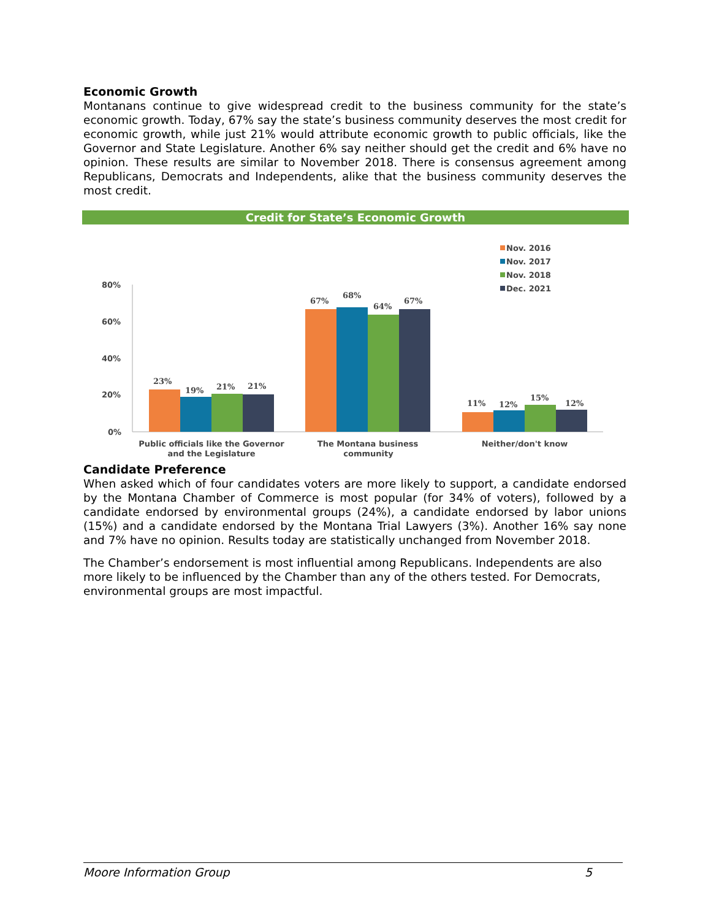Economic Growth
Montanans continue to give widespread credit to the business community for the state’s economic growth. Today, 67% say the state’s business community deserves the most credit for economic growth, while just 21% would attribute economic growth to public officials, like the Governor and State Legislature. Another 6% say neither should get the credit and 6% have no opinion. These results are similar to November 2018. There is consensus agreement among Republicans, Democrats and Independents, alike that the business community deserves the most credit.
Credit for State’s Economic Growth
Nov. 2016
Nov. 2017
Nov. 2018
Dec. 2021
80%
60%
40%
20%
0%
23%
19%
21%
21%
67%
68%
64%
67%
11%
12%
15%
12%
Public officials like the Governor
The Montana business
Neither/don't know
and the Legislature community
Candidate Preference
When asked which of four candidates voters are more likely to support, a candidate endorsed by the Montana Chamber of Commerce is most popular (for 34% of voters), followed by a candidate endorsed by environmental groups (24%), a candidate endorsed by labor unions (15%) and a candidate endorsed by the Montana Trial Lawyers (3%). Another 16% say none and 7% have no opinion. Results today are statistically unchanged from November 2018.
The Chamber’s endorsement is most influential among Republicans. Independents are also more likely to be influenced by the Chamber than any of the others tested. For Democrats, environmental groups are most impactful.
Moore Information Group 5